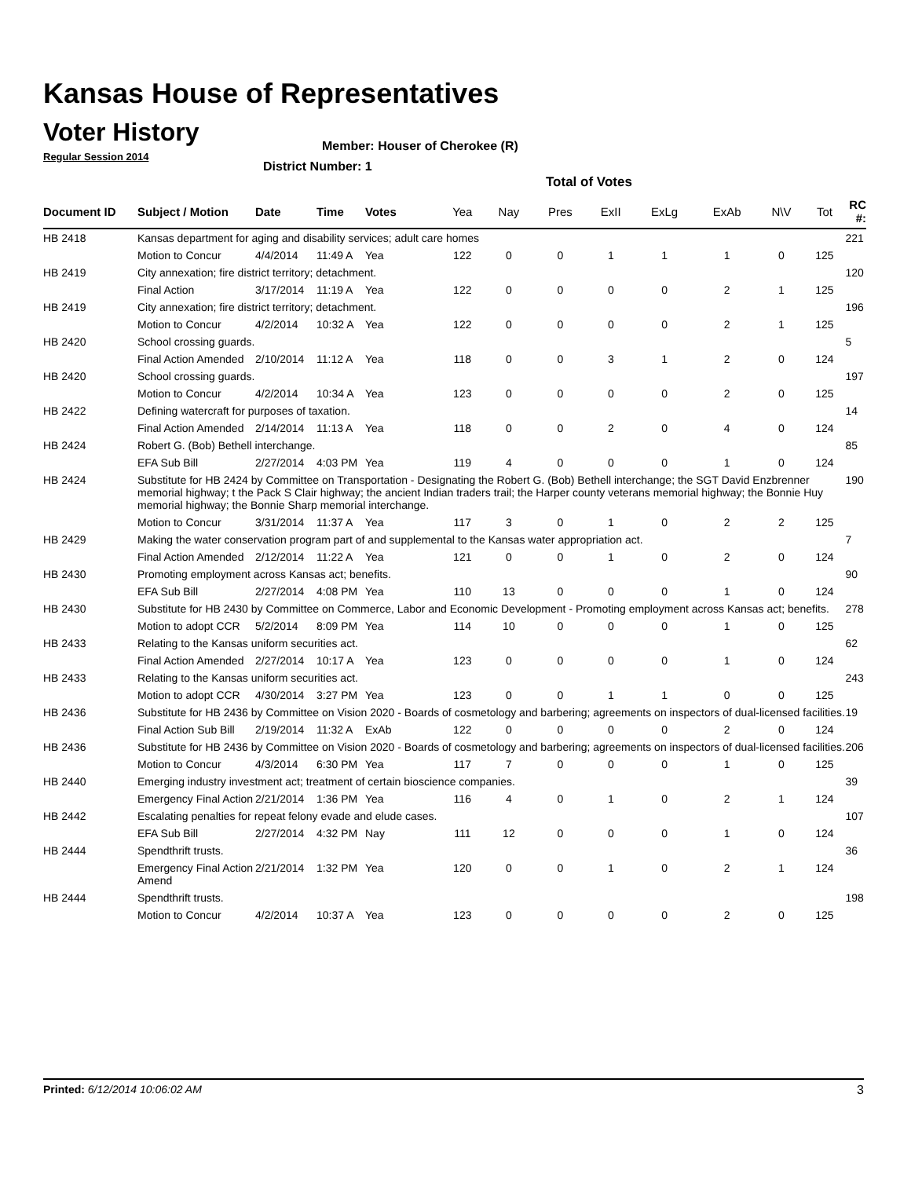Kansas House of Representatives
Voter History
Regular Session 2014
Member: Houser of Cherokee (R)
District Number: 1
Total of Votes
| Document ID | Subject / Motion | Date | Time | Votes | Yea | Nay | Pres | ExII | ExLg | ExAb | N\V | Tot | RC #: |
| --- | --- | --- | --- | --- | --- | --- | --- | --- | --- | --- | --- | --- | --- |
| HB 2418 | Kansas department for aging and disability services; adult care homes | | | | | | | | | | | | 221 |
| | Motion to Concur | 4/4/2014 | 11:49 A | Yea | 122 | 0 | 0 | 1 | 1 | 1 | 0 | 125 | |
| HB 2419 | City annexation; fire district territory; detachment. | | | | | | | | | | | | 120 |
| | Final Action | 3/17/2014 | 11:19 A | Yea | 122 | 0 | 0 | 0 | 0 | 2 | 1 | 125 | |
| HB 2419 | City annexation; fire district territory; detachment. | | | | | | | | | | | | 196 |
| | Motion to Concur | 4/2/2014 | 10:32 A | Yea | 122 | 0 | 0 | 0 | 0 | 2 | 1 | 125 | |
| HB 2420 | School crossing guards. | | | | | | | | | | | | 5 |
| | Final Action Amended | 2/10/2014 | 11:12 A | Yea | 118 | 0 | 0 | 3 | 1 | 2 | 0 | 124 | |
| HB 2420 | School crossing guards. | | | | | | | | | | | | 197 |
| | Motion to Concur | 4/2/2014 | 10:34 A | Yea | 123 | 0 | 0 | 0 | 0 | 2 | 0 | 125 | |
| HB 2422 | Defining watercraft for purposes of taxation. | | | | | | | | | | | | 14 |
| | Final Action Amended | 2/14/2014 | 11:13 A | Yea | 118 | 0 | 0 | 2 | 0 | 4 | 0 | 124 | |
| HB 2424 | Robert G. (Bob) Bethell interchange. | | | | | | | | | | | | 85 |
| | EFA Sub Bill | 2/27/2014 | 4:03 PM | Yea | 119 | 4 | 0 | 0 | 0 | 1 | 0 | 124 | |
| HB 2424 | Substitute for HB 2424 by Committee on Transportation - Designating the Robert G. (Bob) Bethell interchange; the SGT David Enzbrenner memorial highway; t the Pack S Clair highway; the ancient Indian traders trail; the Harper county veterans memorial highway; the Bonnie Huy memorial highway; the Bonnie Sharp memorial interchange. | | | | | | | | | | | | 190 |
| | Motion to Concur | 3/31/2014 | 11:37 A | Yea | 117 | 3 | 0 | 1 | 0 | 2 | 2 | 125 | |
| HB 2429 | Making the water conservation program part of and supplemental to the Kansas water appropriation act. | | | | | | | | | | | | 7 |
| | Final Action Amended | 2/12/2014 | 11:22 A | Yea | 121 | 0 | 0 | 1 | 0 | 2 | 0 | 124 | |
| HB 2430 | Promoting employment across Kansas act; benefits. | | | | | | | | | | | | 90 |
| | EFA Sub Bill | 2/27/2014 | 4:08 PM | Yea | 110 | 13 | 0 | 0 | 0 | 1 | 0 | 124 | |
| HB 2430 | Substitute for HB 2430 by Committee on Commerce, Labor and Economic Development - Promoting employment across Kansas act; benefits. | | | | | | | | | | | | 278 |
| | Motion to adopt CCR | 5/2/2014 | 8:09 PM | Yea | 114 | 10 | 0 | 0 | 0 | 1 | 0 | 125 | |
| HB 2433 | Relating to the Kansas uniform securities act. | | | | | | | | | | | | 62 |
| | Final Action Amended | 2/27/2014 | 10:17 A | Yea | 123 | 0 | 0 | 0 | 0 | 1 | 0 | 124 | |
| HB 2433 | Relating to the Kansas uniform securities act. | | | | | | | | | | | | 243 |
| | Motion to adopt CCR | 4/30/2014 | 3:27 PM | Yea | 123 | 0 | 0 | 1 | 1 | 0 | 0 | 125 | |
| HB 2436 | Substitute for HB 2436 by Committee on Vision 2020 - Boards of cosmetology and barbering; agreements on inspectors of dual-licensed facilities. | | | | | | | | | | | | 19 |
| | Final Action Sub Bill | 2/19/2014 | 11:32 A | ExAb | 122 | 0 | 0 | 0 | 0 | 2 | 0 | 124 | |
| HB 2436 | Substitute for HB 2436 by Committee on Vision 2020 - Boards of cosmetology and barbering; agreements on inspectors of dual-licensed facilities. | | | | | | | | | | | | 206 |
| | Motion to Concur | 4/3/2014 | 6:30 PM | Yea | 117 | 7 | 0 | 0 | 0 | 1 | 0 | 125 | |
| HB 2440 | Emerging industry investment act; treatment of certain bioscience companies. | | | | | | | | | | | | 39 |
| | Emergency Final Action | 2/21/2014 | 1:36 PM | Yea | 116 | 4 | 0 | 1 | 0 | 2 | 1 | 124 | |
| HB 2442 | Escalating penalties for repeat felony evade and elude cases. | | | | | | | | | | | | 107 |
| | EFA Sub Bill | 2/27/2014 | 4:32 PM | Nay | 111 | 12 | 0 | 0 | 0 | 1 | 0 | 124 | |
| HB 2444 | Spendthrift trusts. | | | | | | | | | | | | 36 |
| | Emergency Final Action Amend | 2/21/2014 | 1:32 PM | Yea | 120 | 0 | 0 | 1 | 0 | 2 | 1 | 124 | |
| HB 2444 | Spendthrift trusts. | | | | | | | | | | | | 198 |
| | Motion to Concur | 4/2/2014 | 10:37 A | Yea | 123 | 0 | 0 | 0 | 0 | 2 | 0 | 125 | |
Printed: 6/12/2014 10:06:02 AM 3